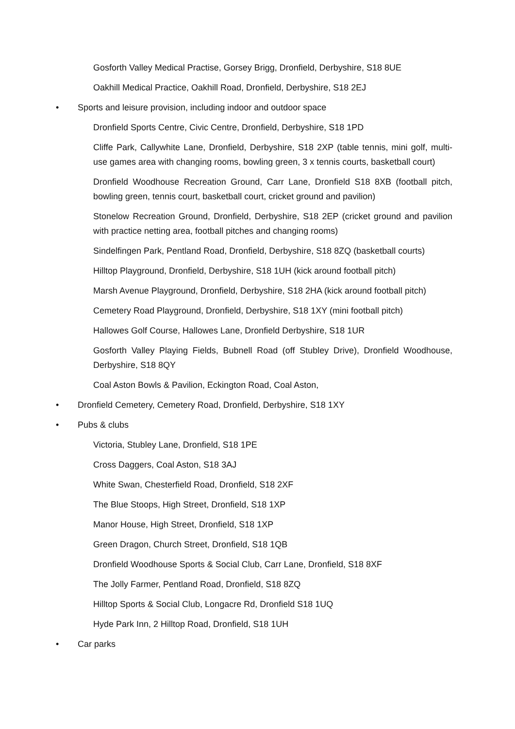Gosforth Valley Medical Practise, Gorsey Brigg, Dronfield, Derbyshire, S18 8UE
Oakhill Medical Practice, Oakhill Road, Dronfield, Derbyshire, S18 2EJ
• Sports and leisure provision, including indoor and outdoor space
Dronfield Sports Centre, Civic Centre, Dronfield, Derbyshire, S18 1PD
Cliffe Park, Callywhite Lane, Dronfield, Derbyshire, S18 2XP (table tennis, mini golf, multi-use games area with changing rooms, bowling green, 3 x tennis courts, basketball court)
Dronfield Woodhouse Recreation Ground, Carr Lane, Dronfield S18 8XB (football pitch, bowling green, tennis court, basketball court, cricket ground and pavilion)
Stonelow Recreation Ground, Dronfield, Derbyshire, S18 2EP (cricket ground and pavilion with practice netting area, football pitches and changing rooms)
Sindelfingen Park, Pentland Road, Dronfield, Derbyshire, S18 8ZQ (basketball courts)
Hilltop Playground, Dronfield, Derbyshire, S18 1UH (kick around football pitch)
Marsh Avenue Playground, Dronfield, Derbyshire, S18 2HA (kick around football pitch)
Cemetery Road Playground, Dronfield, Derbyshire, S18 1XY (mini football pitch)
Hallowes Golf Course, Hallowes Lane, Dronfield Derbyshire, S18 1UR
Gosforth Valley Playing Fields, Bubnell Road (off Stubley Drive), Dronfield Woodhouse, Derbyshire, S18 8QY
Coal Aston Bowls & Pavilion, Eckington Road, Coal Aston,
• Dronfield Cemetery, Cemetery Road, Dronfield, Derbyshire, S18 1XY
• Pubs & clubs
Victoria, Stubley Lane, Dronfield, S18 1PE
Cross Daggers, Coal Aston, S18 3AJ
White Swan, Chesterfield Road, Dronfield, S18 2XF
The Blue Stoops, High Street, Dronfield, S18 1XP
Manor House, High Street, Dronfield, S18 1XP
Green Dragon, Church Street, Dronfield, S18 1QB
Dronfield Woodhouse Sports & Social Club, Carr Lane, Dronfield, S18 8XF
The Jolly Farmer, Pentland Road, Dronfield, S18 8ZQ
Hilltop Sports & Social Club, Longacre Rd, Dronfield S18 1UQ
Hyde Park Inn, 2 Hilltop Road, Dronfield, S18 1UH
• Car parks